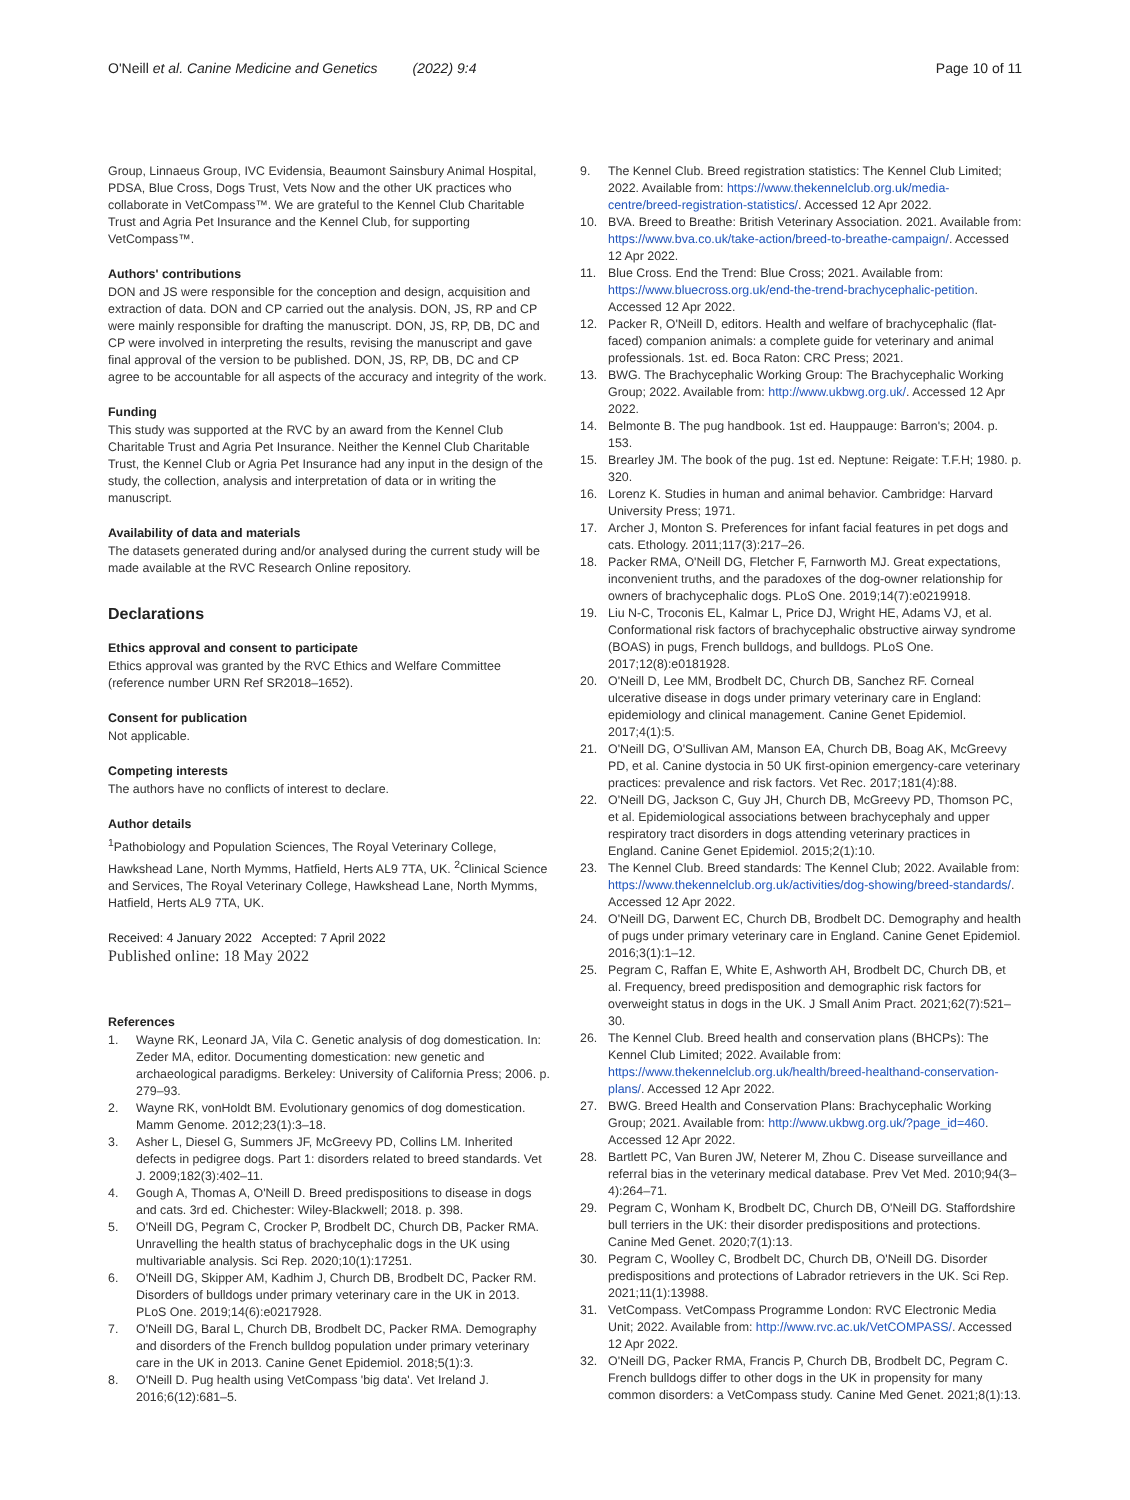O'Neill et al. Canine Medicine and Genetics (2022) 9:4
Page 10 of 11
Group, Linnaeus Group, IVC Evidensia, Beaumont Sainsbury Animal Hospital, PDSA, Blue Cross, Dogs Trust, Vets Now and the other UK practices who collaborate in VetCompass™. We are grateful to the Kennel Club Charitable Trust and Agria Pet Insurance and the Kennel Club, for supporting VetCompass™.
Authors' contributions
DON and JS were responsible for the conception and design, acquisition and extraction of data. DON and CP carried out the analysis. DON, JS, RP and CP were mainly responsible for drafting the manuscript. DON, JS, RP, DB, DC and CP were involved in interpreting the results, revising the manuscript and gave final approval of the version to be published. DON, JS, RP, DB, DC and CP agree to be accountable for all aspects of the accuracy and integrity of the work.
Funding
This study was supported at the RVC by an award from the Kennel Club Charitable Trust and Agria Pet Insurance. Neither the Kennel Club Charitable Trust, the Kennel Club or Agria Pet Insurance had any input in the design of the study, the collection, analysis and interpretation of data or in writing the manuscript.
Availability of data and materials
The datasets generated during and/or analysed during the current study will be made available at the RVC Research Online repository.
Declarations
Ethics approval and consent to participate
Ethics approval was granted by the RVC Ethics and Welfare Committee (reference number URN Ref SR2018–1652).
Consent for publication
Not applicable.
Competing interests
The authors have no conflicts of interest to declare.
Author details
<sup>1</sup> Pathobiology and Population Sciences, The Royal Veterinary College, Hawkshead Lane, North Mymms, Hatfield, Herts AL9 7TA, UK. <sup>2</sup>Clinical Science and Services, The Royal Veterinary College, Hawkshead Lane, North Mymms, Hatfield, Herts AL9 7TA, UK.
Received: 4 January 2022 Accepted: 7 April 2022
Published online: 18 May 2022
References
1. Wayne RK, Leonard JA, Vila C. Genetic analysis of dog domestication. In: Zeder MA, editor. Documenting domestication: new genetic and archaeological paradigms. Berkeley: University of California Press; 2006. p. 279–93.
2. Wayne RK, vonHoldt BM. Evolutionary genomics of dog domestication. Mamm Genome. 2012;23(1):3–18.
3. Asher L, Diesel G, Summers JF, McGreevy PD, Collins LM. Inherited defects in pedigree dogs. Part 1: disorders related to breed standards. Vet J. 2009;182(3):402–11.
4. Gough A, Thomas A, O'Neill D. Breed predispositions to disease in dogs and cats. 3rd ed. Chichester: Wiley-Blackwell; 2018. p. 398.
5. O'Neill DG, Pegram C, Crocker P, Brodbelt DC, Church DB, Packer RMA. Unravelling the health status of brachycephalic dogs in the UK using multivariable analysis. Sci Rep. 2020;10(1):17251.
6. O'Neill DG, Skipper AM, Kadhim J, Church DB, Brodbelt DC, Packer RM. Disorders of bulldogs under primary veterinary care in the UK in 2013. PLoS One. 2019;14(6):e0217928.
7. O'Neill DG, Baral L, Church DB, Brodbelt DC, Packer RMA. Demography and disorders of the French bulldog population under primary veterinary care in the UK in 2013. Canine Genet Epidemiol. 2018;5(1):3.
8. O'Neill D. Pug health using VetCompass 'big data'. Vet Ireland J. 2016;6(12):681–5.
9. The Kennel Club. Breed registration statistics: The Kennel Club Limited; 2022. Available from: https://www.thekennelclub.org.uk/media-centre/breed-registration-statistics/. Accessed 12 Apr 2022.
10. BVA. Breed to Breathe: British Veterinary Association. 2021. Available from: https://www.bva.co.uk/take-action/breed-to-breathe-campaign/. Accessed 12 Apr 2022.
11. Blue Cross. End the Trend: Blue Cross; 2021. Available from: https://www.bluecross.org.uk/end-the-trend-brachycephalic-petition. Accessed 12 Apr 2022.
12. Packer R, O'Neill D, editors. Health and welfare of brachycephalic (flat-faced) companion animals: a complete guide for veterinary and animal professionals. 1st. ed. Boca Raton: CRC Press; 2021.
13. BWG. The Brachycephalic Working Group: The Brachycephalic Working Group; 2022. Available from: http://www.ukbwg.org.uk/. Accessed 12 Apr 2022.
14. Belmonte B. The pug handbook. 1st ed. Hauppauge: Barron's; 2004. p. 153.
15. Brearley JM. The book of the pug. 1st ed. Neptune: Reigate: T.F.H; 1980. p. 320.
16. Lorenz K. Studies in human and animal behavior. Cambridge: Harvard University Press; 1971.
17. Archer J, Monton S. Preferences for infant facial features in pet dogs and cats. Ethology. 2011;117(3):217–26.
18. Packer RMA, O'Neill DG, Fletcher F, Farnworth MJ. Great expectations, inconvenient truths, and the paradoxes of the dog-owner relationship for owners of brachycephalic dogs. PLoS One. 2019;14(7):e0219918.
19. Liu N-C, Troconis EL, Kalmar L, Price DJ, Wright HE, Adams VJ, et al. Conformational risk factors of brachycephalic obstructive airway syndrome (BOAS) in pugs, French bulldogs, and bulldogs. PLoS One. 2017;12(8):e0181928.
20. O'Neill D, Lee MM, Brodbelt DC, Church DB, Sanchez RF. Corneal ulcerative disease in dogs under primary veterinary care in England: epidemiology and clinical management. Canine Genet Epidemiol. 2017;4(1):5.
21. O'Neill DG, O'Sullivan AM, Manson EA, Church DB, Boag AK, McGreevy PD, et al. Canine dystocia in 50 UK first-opinion emergency-care veterinary practices: prevalence and risk factors. Vet Rec. 2017;181(4):88.
22. O'Neill DG, Jackson C, Guy JH, Church DB, McGreevy PD, Thomson PC, et al. Epidemiological associations between brachycephaly and upper respiratory tract disorders in dogs attending veterinary practices in England. Canine Genet Epidemiol. 2015;2(1):10.
23. The Kennel Club. Breed standards: The Kennel Club; 2022. Available from: https://www.thekennelclub.org.uk/activities/dog-showing/breed-standards/. Accessed 12 Apr 2022.
24. O'Neill DG, Darwent EC, Church DB, Brodbelt DC. Demography and health of pugs under primary veterinary care in England. Canine Genet Epidemiol. 2016;3(1):1–12.
25. Pegram C, Raffan E, White E, Ashworth AH, Brodbelt DC, Church DB, et al. Frequency, breed predisposition and demographic risk factors for overweight status in dogs in the UK. J Small Anim Pract. 2021;62(7):521–30.
26. The Kennel Club. Breed health and conservation plans (BHCPs): The Kennel Club Limited; 2022. Available from: https://www.thekennelclub.org.uk/health/breed-healthand-conservation-plans/. Accessed 12 Apr 2022.
27. BWG. Breed Health and Conservation Plans: Brachycephalic Working Group; 2021. Available from: http://www.ukbwg.org.uk/?page_id=460. Accessed 12 Apr 2022.
28. Bartlett PC, Van Buren JW, Neterer M, Zhou C. Disease surveillance and referral bias in the veterinary medical database. Prev Vet Med. 2010;94(3–4):264–71.
29. Pegram C, Wonham K, Brodbelt DC, Church DB, O'Neill DG. Staffordshire bull terriers in the UK: their disorder predispositions and protections. Canine Med Genet. 2020;7(1):13.
30. Pegram C, Woolley C, Brodbelt DC, Church DB, O'Neill DG. Disorder predispositions and protections of Labrador retrievers in the UK. Sci Rep. 2021;11(1):13988.
31. VetCompass. VetCompass Programme London: RVC Electronic Media Unit; 2022. Available from: http://www.rvc.ac.uk/VetCOMPASS/. Accessed 12 Apr 2022.
32. O'Neill DG, Packer RMA, Francis P, Church DB, Brodbelt DC, Pegram C. French bulldogs differ to other dogs in the UK in propensity for many common disorders: a VetCompass study. Canine Med Genet. 2021;8(1):13.